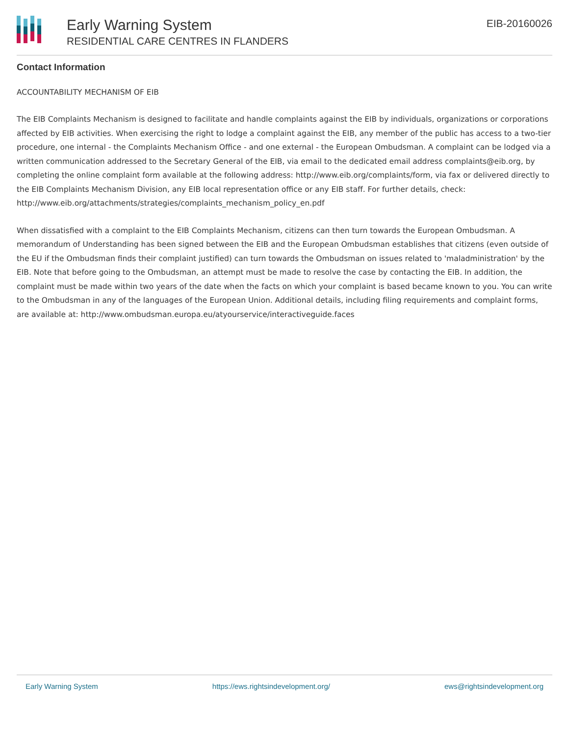Early Warning System
RESIDENTIAL CARE CENTRES IN FLANDERS
EIB-20160026
Contact Information
ACCOUNTABILITY MECHANISM OF EIB
The EIB Complaints Mechanism is designed to facilitate and handle complaints against the EIB by individuals, organizations or corporations affected by EIB activities. When exercising the right to lodge a complaint against the EIB, any member of the public has access to a two-tier procedure, one internal - the Complaints Mechanism Office - and one external - the European Ombudsman. A complaint can be lodged via a written communication addressed to the Secretary General of the EIB, via email to the dedicated email address complaints@eib.org, by completing the online complaint form available at the following address: http://www.eib.org/complaints/form, via fax or delivered directly to the EIB Complaints Mechanism Division, any EIB local representation office or any EIB staff. For further details, check: http://www.eib.org/attachments/strategies/complaints_mechanism_policy_en.pdf
When dissatisfied with a complaint to the EIB Complaints Mechanism, citizens can then turn towards the European Ombudsman. A memorandum of Understanding has been signed between the EIB and the European Ombudsman establishes that citizens (even outside of the EU if the Ombudsman finds their complaint justified) can turn towards the Ombudsman on issues related to 'maladministration' by the EIB. Note that before going to the Ombudsman, an attempt must be made to resolve the case by contacting the EIB. In addition, the complaint must be made within two years of the date when the facts on which your complaint is based became known to you. You can write to the Ombudsman in any of the languages of the European Union. Additional details, including filing requirements and complaint forms, are available at: http://www.ombudsman.europa.eu/atyourservice/interactiveguide.faces
Early Warning System https://ews.rightsindevelopment.org/ ews@rightsindevelopment.org